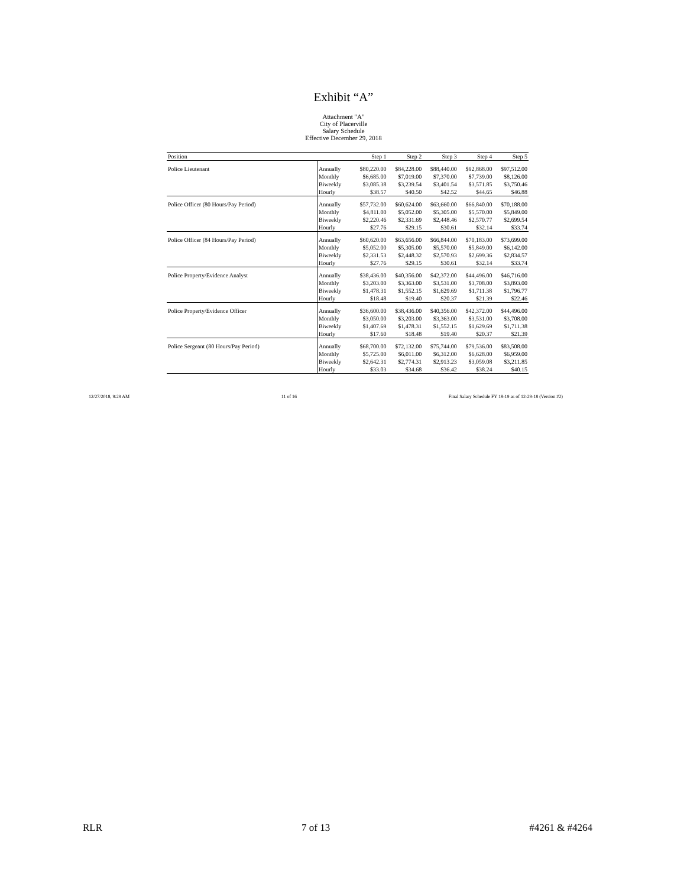Exhibit “A”
Attachment "A"
City of Placerville
Salary Schedule
Effective December 29, 2018
| Position | | Step 1 | Step 2 | Step 3 | Step 4 | Step 5 |
| --- | --- | --- | --- | --- | --- | --- |
| Police Lieutenant | Annually | $80,220.00 | $84,228.00 | $88,440.00 | $92,868.00 | $97,512.00 |
| | Monthly | $6,685.00 | $7,019.00 | $7,370.00 | $7,739.00 | $8,126.00 |
| | Biweekly | $3,085.38 | $3,239.54 | $3,401.54 | $3,571.85 | $3,750.46 |
| | Hourly | $38.57 | $40.50 | $42.52 | $44.65 | $46.88 |
| Police Officer (80 Hours/Pay Period) | Annually | $57,732.00 | $60,624.00 | $63,660.00 | $66,840.00 | $70,188.00 |
| | Monthly | $4,811.00 | $5,052.00 | $5,305.00 | $5,570.00 | $5,849.00 |
| | Biweekly | $2,220.46 | $2,331.69 | $2,448.46 | $2,570.77 | $2,699.54 |
| | Hourly | $27.76 | $29.15 | $30.61 | $32.14 | $33.74 |
| Police Officer (84 Hours/Pay Period) | Annually | $60,620.00 | $63,656.00 | $66,844.00 | $70,183.00 | $73,699.00 |
| | Monthly | $5,052.00 | $5,305.00 | $5,570.00 | $5,849.00 | $6,142.00 |
| | Biweekly | $2,331.53 | $2,448.32 | $2,570.93 | $2,699.36 | $2,834.57 |
| | Hourly | $27.76 | $29.15 | $30.61 | $32.14 | $33.74 |
| Police Property/Evidence Analyst | Annually | $38,436.00 | $40,356.00 | $42,372.00 | $44,496.00 | $46,716.00 |
| | Monthly | $3,203.00 | $3,363.00 | $3,531.00 | $3,708.00 | $3,893.00 |
| | Biweekly | $1,478.31 | $1,552.15 | $1,629.69 | $1,711.38 | $1,796.77 |
| | Hourly | $18.48 | $19.40 | $20.37 | $21.39 | $22.46 |
| Police Property/Evidence Officer | Annually | $36,600.00 | $38,436.00 | $40,356.00 | $42,372.00 | $44,496.00 |
| | Monthly | $3,050.00 | $3,203.00 | $3,363.00 | $3,531.00 | $3,708.00 |
| | Biweekly | $1,407.69 | $1,478.31 | $1,552.15 | $1,629.69 | $1,711.38 |
| | Hourly | $17.60 | $18.48 | $19.40 | $20.37 | $21.39 |
| Police Sergeant (80 Hours/Pay Period) | Annually | $68,700.00 | $72,132.00 | $75,744.00 | $79,536.00 | $83,508.00 |
| | Monthly | $5,725.00 | $6,011.00 | $6,312.00 | $6,628.00 | $6,959.00 |
| | Biweekly | $2,642.31 | $2,774.31 | $2,913.23 | $3,059.08 | $3,211.85 |
| | Hourly | $33.03 | $34.68 | $36.42 | $38.24 | $40.15 |
12/27/2018, 9:29 AM 11 of 16 Final Salary Schedule FY 18-19 as of 12-29-18 (Version #2)
RLR 7 of 13 #4261 & #4264